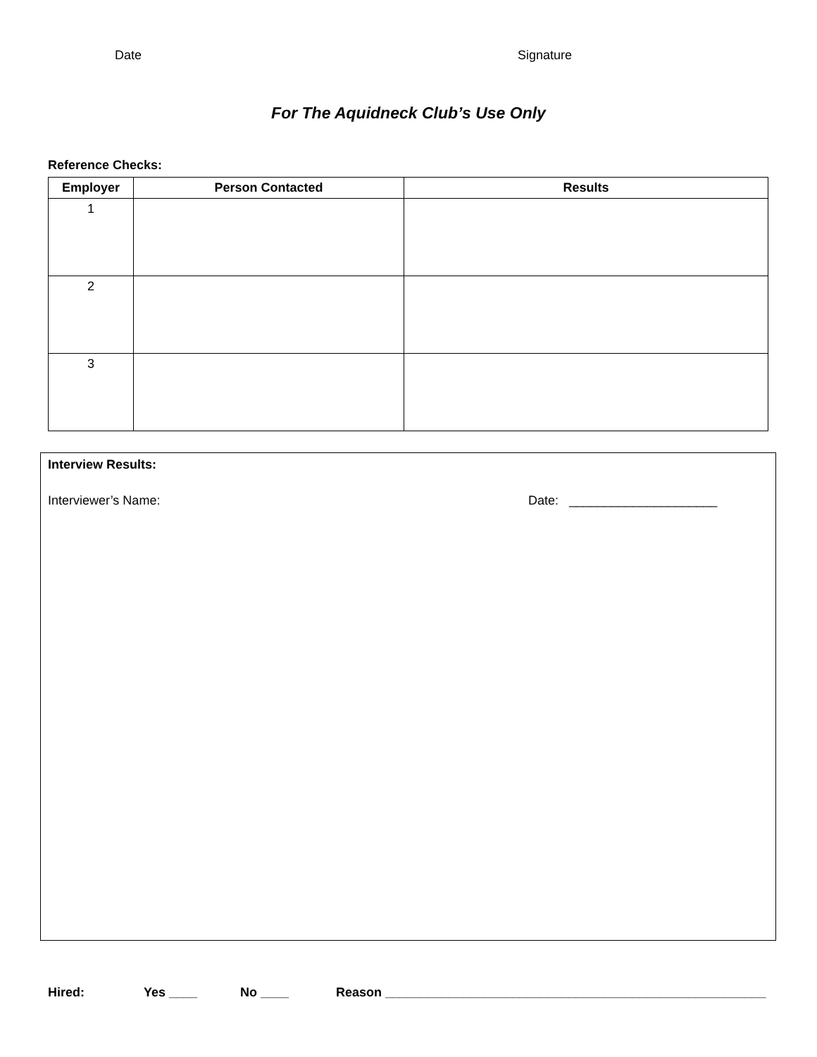Date Signature
For The Aquidneck Club’s Use Only
Reference Checks:
| Employer | Person Contacted | Results |
| --- | --- | --- |
| 1 | | |
| 2 | | |
| 3 | | |
Interview Results:
Interviewer’s Name: Date: _____________________
Hired: Yes ____ No ____ Reason ______________________________________________________